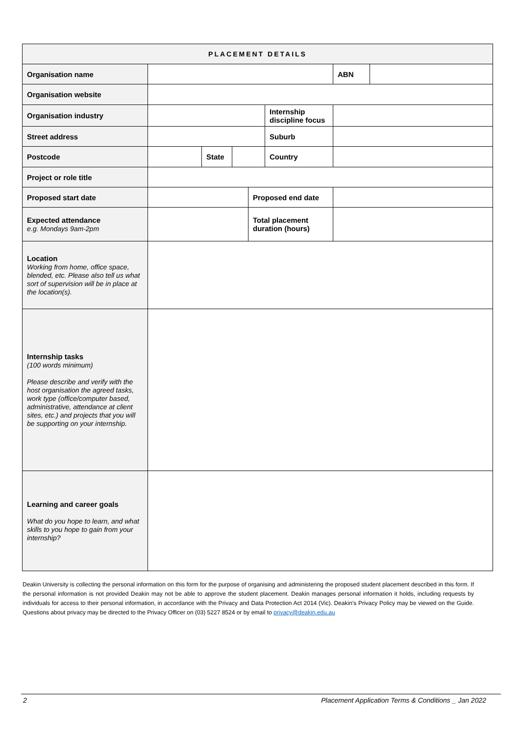| PLACEMENT DETAILS | | | | | | | |
| --- | --- | --- | --- | --- | --- | --- | --- |
| Organisation name | | | | | | ABN | |
| Organisation website | | | | | | | |
| Organisation industry | | | | | Internship discipline focus | | |
| Street address | | | | | Suburb | | |
| Postcode | | State | | | Country | | |
| Project or role title | | | | | | | |
| Proposed start date | | | | Proposed end date | | | |
| Expected attendance e.g. Mondays 9am-2pm | | | | Total placement duration (hours) | | | |
| Location Working from home, office space, blended, etc. Please also tell us what sort of supervision will be in place at the location(s). | | | | | | | |
| Internship tasks (100 words minimum) Please describe and verify with the host organisation the agreed tasks, work type (office/computer based, administrative, attendance at client sites, etc.) and projects that you will be supporting on your internship. | | | | | | | |
| Learning and career goals What do you hope to learn, and what skills to you hope to gain from your internship? | | | | | | | |
Deakin University is collecting the personal information on this form for the purpose of organising and administering the proposed student placement described in this form. If the personal information is not provided Deakin may not be able to approve the student placement. Deakin manages personal information it holds, including requests by individuals for access to their personal information, in accordance with the Privacy and Data Protection Act 2014 (Vic). Deakin’s Privacy Policy may be viewed on the Guide. Questions about privacy may be directed to the Privacy Officer on (03) 5227 8524 or by email to privacy@deakin.edu.au
2 Placement Application Terms & Conditions _ Jan 2022